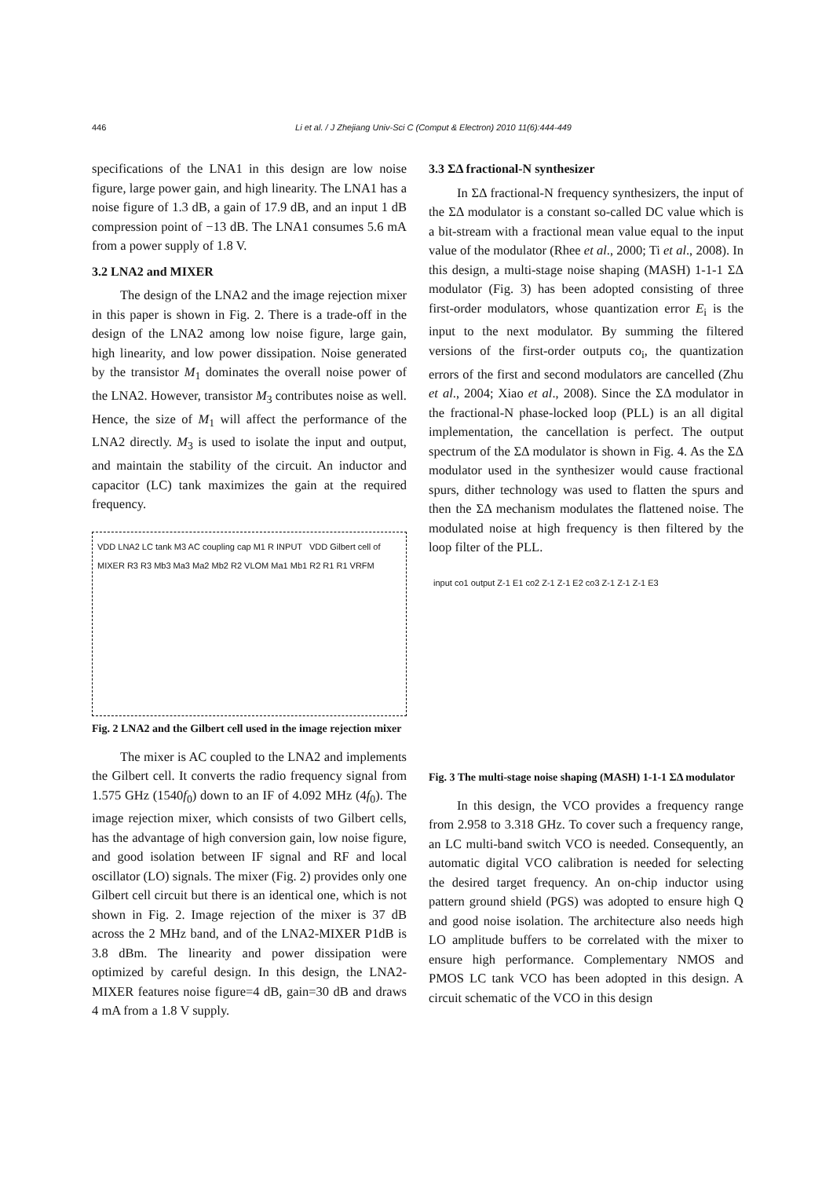446
Li et al. / J Zhejiang Univ-Sci C (Comput & Electron) 2010 11(6):444-449
specifications of the LNA1 in this design are low noise figure, large power gain, and high linearity. The LNA1 has a noise figure of 1.3 dB, a gain of 17.9 dB, and an input 1 dB compression point of −13 dB. The LNA1 consumes 5.6 mA from a power supply of 1.8 V.
3.2 LNA2 and MIXER
The design of the LNA2 and the image rejection mixer in this paper is shown in Fig. 2. There is a trade-off in the design of the LNA2 among low noise figure, large gain, high linearity, and low power dissipation. Noise generated by the transistor M<sub>1</sub> dominates the overall noise power of the LNA2. However, transistor M<sub>3</sub> contributes noise as well. Hence, the size of M<sub>1</sub> will affect the performance of the LNA2 directly. M<sub>3</sub> is used to isolate the input and output, and maintain the stability of the circuit. An inductor and capacitor (LC) tank maximizes the gain at the required frequency.
VDD LNA2 LC tank M3 AC coupling cap M1 R INPUT VDD Gilbert cell of MIXER R3 R3 Mb3 Ma3 Ma2 Mb2 R2 VLOM Ma1 Mb1 R2 R1 R1 VRFM
Fig. 2 LNA2 and the Gilbert cell used in the image rejection mixer
The mixer is AC coupled to the LNA2 and implements the Gilbert cell. It converts the radio frequency signal from 1.575 GHz (1540f<sub>0</sub>) down to an IF of 4.092 MHz (4f<sub>0</sub>). The image rejection mixer, which consists of two Gilbert cells, has the advantage of high conversion gain, low noise figure, and good isolation between IF signal and RF and local oscillator (LO) signals. The mixer (Fig. 2) provides only one Gilbert cell circuit but there is an identical one, which is not shown in Fig. 2. Image rejection of the mixer is 37 dB across the 2 MHz band, and of the LNA2-MIXER P1dB is 3.8 dBm. The linearity and power dissipation were optimized by careful design. In this design, the LNA2-MIXER features noise figure=4 dB, gain=30 dB and draws 4 mA from a 1.8 V supply.
3.3 ΣΔ fractional-N synthesizer
In ΣΔ fractional-N frequency synthesizers, the input of the ΣΔ modulator is a constant so-called DC value which is a bit-stream with a fractional mean value equal to the input value of the modulator (Rhee et al., 2000; Ti et al., 2008). In this design, a multi-stage noise shaping (MASH) 1-1-1 ΣΔ modulator (Fig. 3) has been adopted consisting of three first-order modulators, whose quantization error E<sub>i</sub> is the input to the next modulator. By summing the filtered versions of the first-order outputs co<sub>i</sub>, the quantization errors of the first and second modulators are cancelled (Zhu et al., 2004; Xiao et al., 2008). Since the ΣΔ modulator in the fractional-N phase-locked loop (PLL) is an all digital implementation, the cancellation is perfect. The output spectrum of the ΣΔ modulator is shown in Fig. 4. As the ΣΔ modulator used in the synthesizer would cause fractional spurs, dither technology was used to flatten the spurs and then the ΣΔ mechanism modulates the flattened noise. The modulated noise at high frequency is then filtered by the loop filter of the PLL.
input co1 output Z-1 E1 co2 Z-1 Z-1 E2 co3 Z-1 Z-1 Z-1 E3
Fig. 3 The multi-stage noise shaping (MASH) 1-1-1 ΣΔ modulator
In this design, the VCO provides a frequency range from 2.958 to 3.318 GHz. To cover such a frequency range, an LC multi-band switch VCO is needed. Consequently, an automatic digital VCO calibration is needed for selecting the desired target frequency. An on-chip inductor using pattern ground shield (PGS) was adopted to ensure high Q and good noise isolation. The architecture also needs high LO amplitude buffers to be correlated with the mixer to ensure high performance. Complementary NMOS and PMOS LC tank VCO has been adopted in this design. A circuit schematic of the VCO in this design